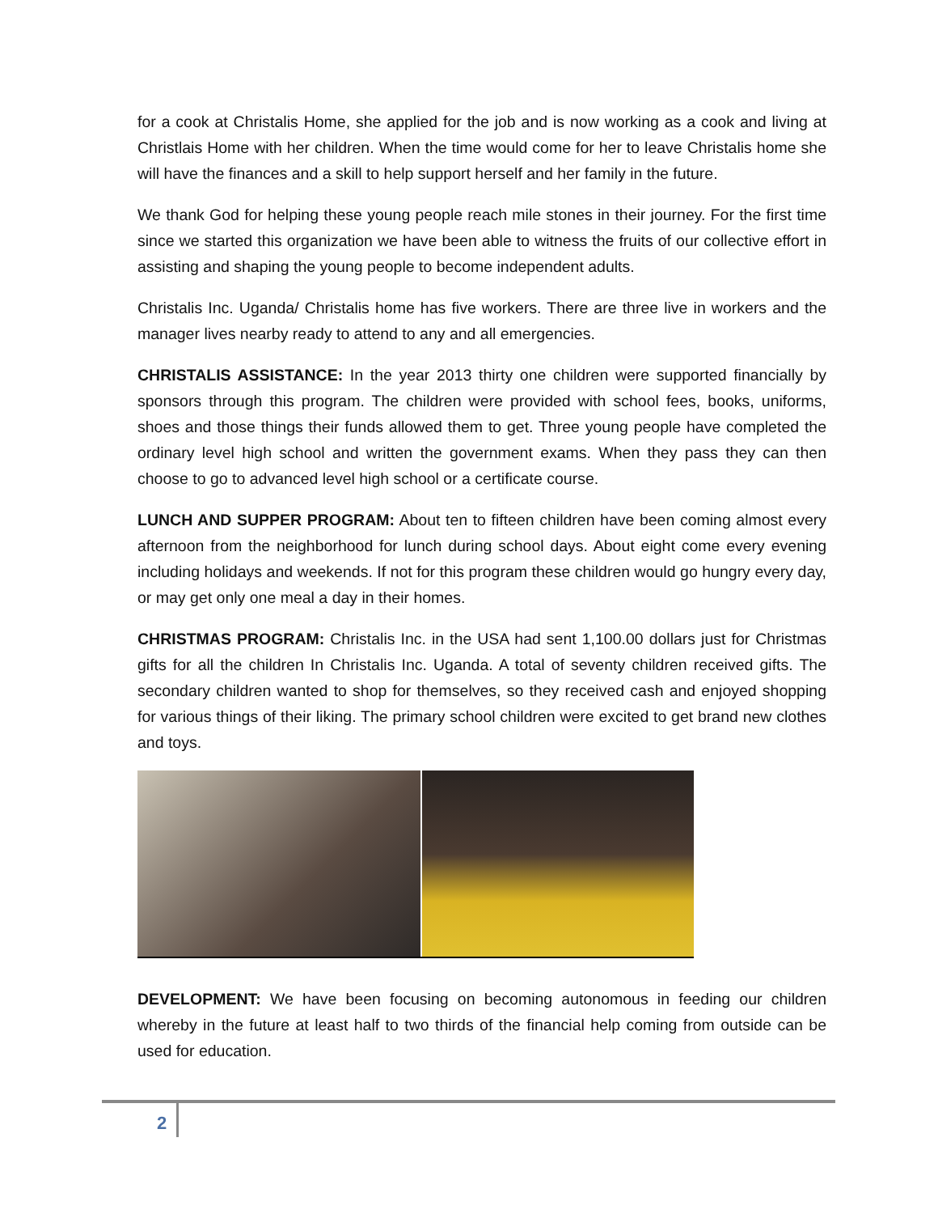for a cook at Christalis Home, she applied for the job and is now working as a cook and living at Christlais Home with her children. When the time would come for her to leave Christalis home she will have the finances and a skill to help support herself and her family in the future.
We thank God for helping these young people reach mile stones in their journey. For the first time since we started this organization we have been able to witness the fruits of our collective effort in assisting and shaping the young people to become independent adults.
Christalis Inc. Uganda/ Christalis home has five workers. There are three live in workers and the manager lives nearby ready to attend to any and all emergencies.
CHRISTALIS ASSISTANCE: In the year 2013 thirty one children were supported financially by sponsors through this program. The children were provided with school fees, books, uniforms, shoes and those things their funds allowed them to get. Three young people have completed the ordinary level high school and written the government exams. When they pass they can then choose to go to advanced level high school or a certificate course.
LUNCH AND SUPPER PROGRAM: About ten to fifteen children have been coming almost every afternoon from the neighborhood for lunch during school days. About eight come every evening including holidays and weekends. If not for this program these children would go hungry every day, or may get only one meal a day in their homes.
CHRISTMAS PROGRAM: Christalis Inc. in the USA had sent 1,100.00 dollars just for Christmas gifts for all the children In Christalis Inc. Uganda. A total of seventy children received gifts. The secondary children wanted to shop for themselves, so they received cash and enjoyed shopping for various things of their liking. The primary school children were excited to get brand new clothes and toys.
DEVELOPMENT: We have been focusing on becoming autonomous in feeding our children whereby in the future at least half to two thirds of the financial help coming from outside can be used for education.
2